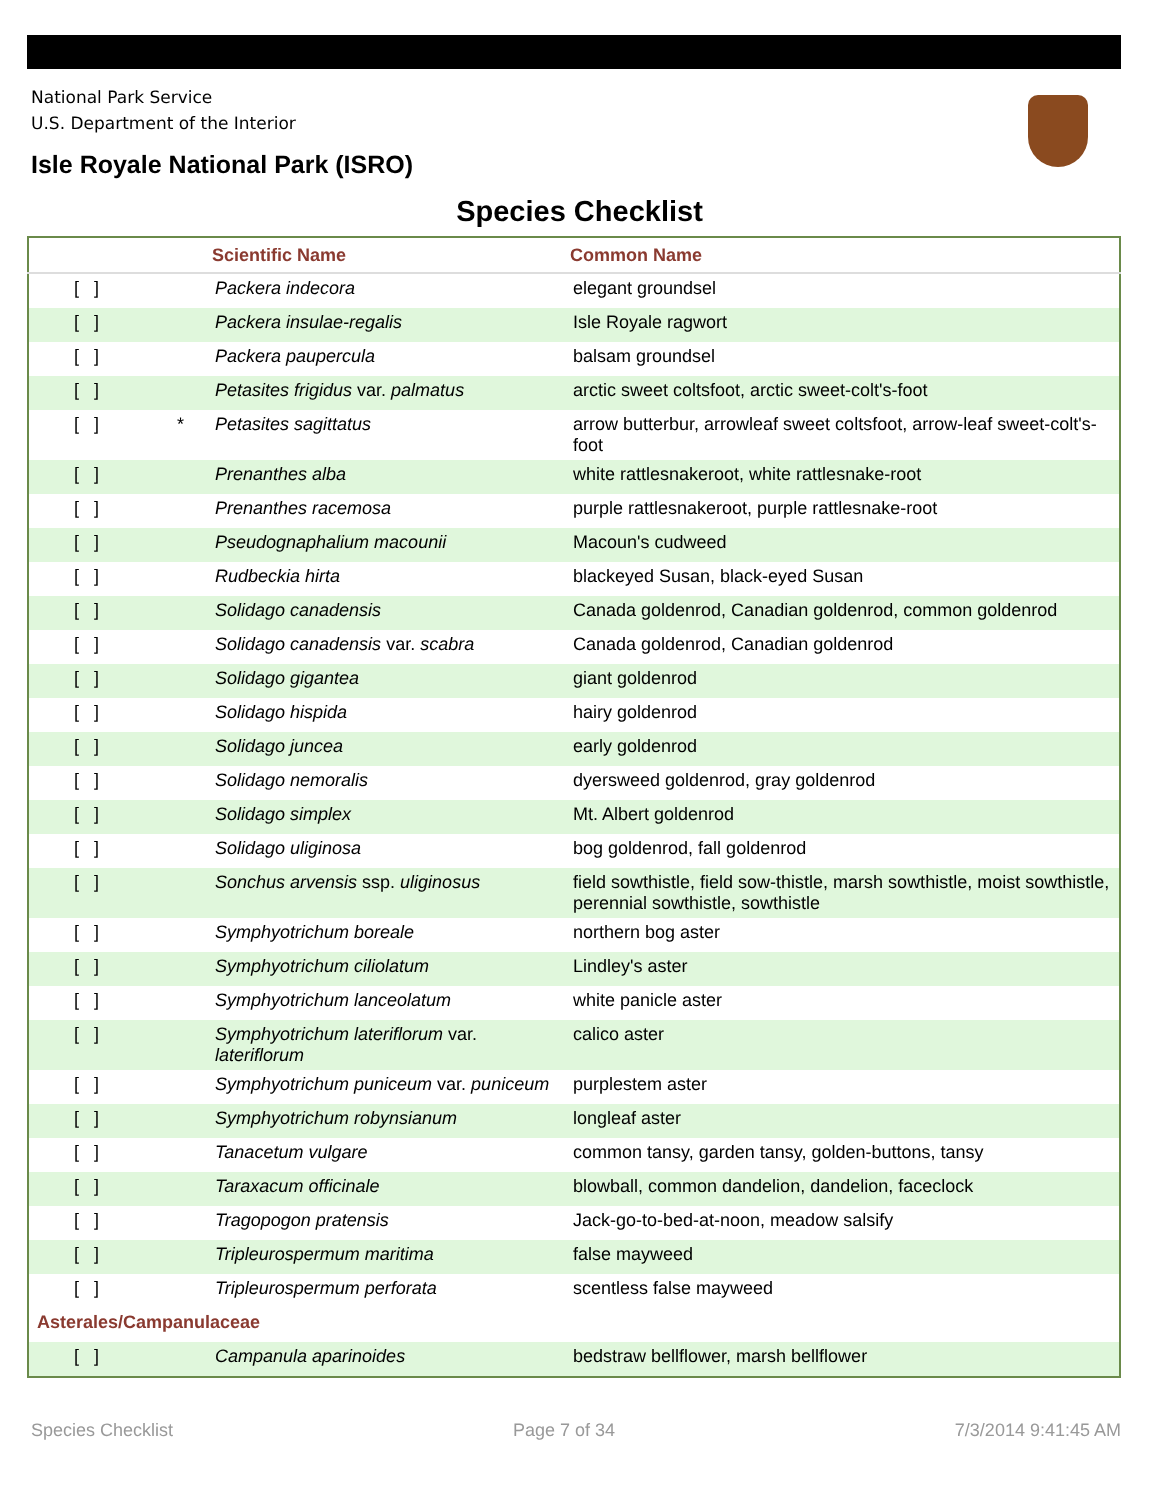National Park Service
U.S. Department of the Interior
Isle Royale National Park (ISRO)
Species Checklist
| | | Scientific Name | Common Name |
| --- | --- | --- | --- |
| [ ] | | Packera indecora | elegant groundsel |
| [ ] | | Packera insulae-regalis | Isle Royale ragwort |
| [ ] | | Packera paupercula | balsam groundsel |
| [ ] | | Petasites frigidus var. palmatus | arctic sweet coltsfoot, arctic sweet-colt's-foot |
| [ ] | * | Petasites sagittatus | arrow butterbur, arrowleaf sweet coltsfoot, arrow-leaf sweet-colt's-foot |
| [ ] | | Prenanthes alba | white rattlesnakeroot, white rattlesnake-root |
| [ ] | | Prenanthes racemosa | purple rattlesnakeroot, purple rattlesnake-root |
| [ ] | | Pseudognaphalium macounii | Macoun's cudweed |
| [ ] | | Rudbeckia hirta | blackeyed Susan, black-eyed Susan |
| [ ] | | Solidago canadensis | Canada goldenrod, Canadian goldenrod, common goldenrod |
| [ ] | | Solidago canadensis var. scabra | Canada goldenrod, Canadian goldenrod |
| [ ] | | Solidago gigantea | giant goldenrod |
| [ ] | | Solidago hispida | hairy goldenrod |
| [ ] | | Solidago juncea | early goldenrod |
| [ ] | | Solidago nemoralis | dyersweed goldenrod, gray goldenrod |
| [ ] | | Solidago simplex | Mt. Albert goldenrod |
| [ ] | | Solidago uliginosa | bog goldenrod, fall goldenrod |
| [ ] | | Sonchus arvensis ssp. uliginosus | field sowthistle, field sow-thistle, marsh sowthistle, moist sowthistle, perennial sowthistle, sowthistle |
| [ ] | | Symphyotrichum boreale | northern bog aster |
| [ ] | | Symphyotrichum ciliolatum | Lindley's aster |
| [ ] | | Symphyotrichum lanceolatum | white panicle aster |
| [ ] | | Symphyotrichum lateriflorum var. lateriflorum | calico aster |
| [ ] | | Symphyotrichum puniceum var. puniceum | purplestem aster |
| [ ] | | Symphyotrichum robynsianum | longleaf aster |
| [ ] | | Tanacetum vulgare | common tansy, garden tansy, golden-buttons, tansy |
| [ ] | | Taraxacum officinale | blowball, common dandelion, dandelion, faceclock |
| [ ] | | Tragopogon pratensis | Jack-go-to-bed-at-noon, meadow salsify |
| [ ] | | Tripleurospermum maritima | false mayweed |
| [ ] | | Tripleurospermum perforata | scentless false mayweed |
| Asterales/Campanulaceae | | | |
| [ ] | | Campanula aparinoides | bedstraw bellflower, marsh bellflower |
Species Checklist Page 7 of 34 7/3/2014 9:41:45 AM